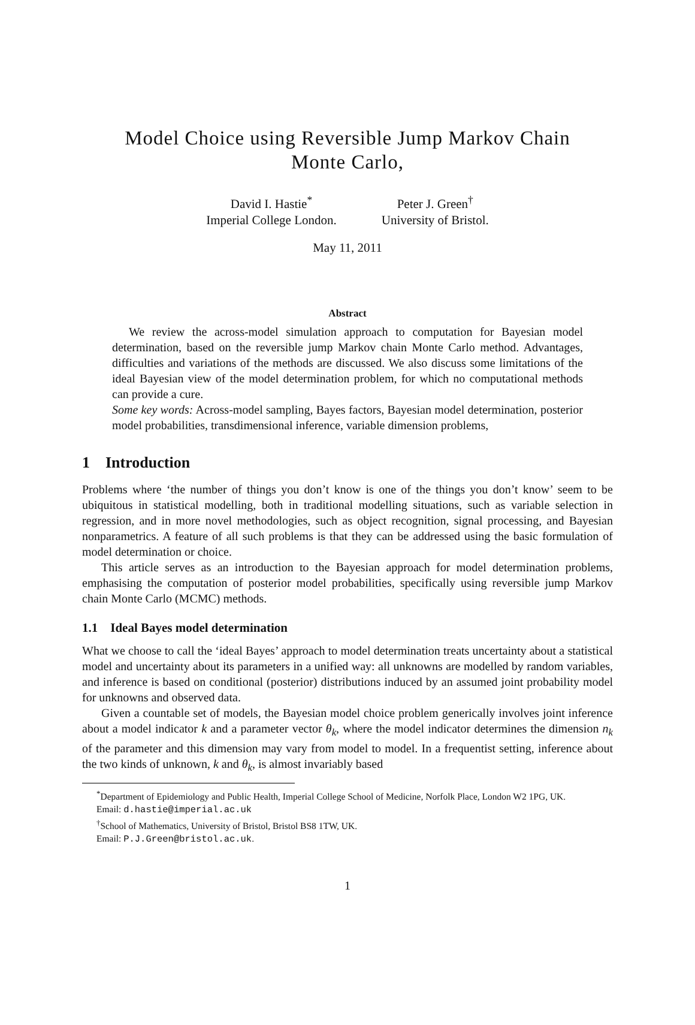Model Choice using Reversible Jump Markov Chain
Monte Carlo,
David I. Hastie<sup>*</sup>
Imperial College London.
Peter J. Green<sup>†</sup>
University of Bristol.
May 11, 2011
Abstract
We review the across-model simulation approach to computation for Bayesian model determination, based on the reversible jump Markov chain Monte Carlo method. Advantages, difficulties and variations of the methods are discussed. We also discuss some limitations of the ideal Bayesian view of the model determination problem, for which no computational methods can provide a cure.
Some key words: Across-model sampling, Bayes factors, Bayesian model determination, posterior model probabilities, transdimensional inference, variable dimension problems,
1 Introduction
Problems where ‘the number of things you don’t know is one of the things you don’t know’ seem to be ubiquitous in statistical modelling, both in traditional modelling situations, such as variable selection in regression, and in more novel methodologies, such as object recognition, signal processing, and Bayesian nonparametrics. A feature of all such problems is that they can be addressed using the basic formulation of model determination or choice.
This article serves as an introduction to the Bayesian approach for model determination problems, emphasising the computation of posterior model probabilities, specifically using reversible jump Markov chain Monte Carlo (MCMC) methods.
1.1 Ideal Bayes model determination
What we choose to call the ‘ideal Bayes’ approach to model determination treats uncertainty about a statistical model and uncertainty about its parameters in a unified way: all unknowns are modelled by random variables, and inference is based on conditional (posterior) distributions induced by an assumed joint probability model for unknowns and observed data.
Given a countable set of models, the Bayesian model choice problem generically involves joint inference about a model indicator k and a parameter vector θ<sub>k</sub>, where the model indicator determines the dimension n<sub>k</sub> of the parameter and this dimension may vary from model to model. In a frequentist setting, inference about the two kinds of unknown, k and θ<sub>k</sub>, is almost invariably based
<sup>*</sup> Department of Epidemiology and Public Health, Imperial College School of Medicine, Norfolk Place, London W2 1PG, UK.
Email: d.hastie@imperial.ac.uk
<sup>†</sup> School of Mathematics, University of Bristol, Bristol BS8 1TW, UK.
Email: P.J.Green@bristol.ac.uk.
1